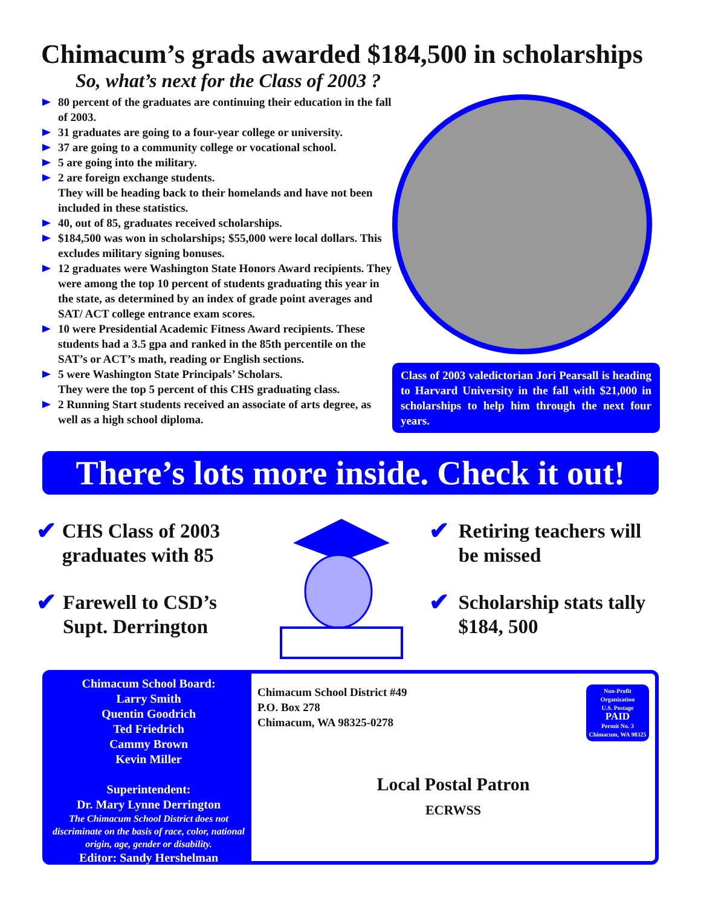Chimacum’s grads awarded $184,500 in scholarships
So, what’s next for the Class of 2003 ?
80 percent of the graduates are continuing their education in the fall of 2003.
31 graduates are going to a four-year college or university.
37 are going to a community college or vocational school.
5 are going into the military.
2 are foreign exchange students.
They will be heading back to their homelands and have not been included in these statistics.
40, out of 85, graduates received scholarships.
$184,500 was won in scholarships; $55,000 were local dollars. This excludes military signing bonuses.
12 graduates were Washington State Honors Award recipients. They were among the top 10 percent of students graduating this year in the state, as determined by an index of grade point averages and SAT/ ACT college entrance exam scores.
10 were Presidential Academic Fitness Award recipients. These students had a 3.5 gpa and ranked in the 85th percentile on the SAT’s or ACT’s math, reading or English sections.
5 were Washington State Principals’ Scholars.
They were the top 5 percent of this CHS graduating class.
2 Running Start students received an associate of arts degree, as well as a high school diploma.
Class of 2003 valedictorian Jori Pearsall is heading to Harvard University in the fall with $21,000 in scholarships to help him through the next four years.
There’s lots more inside. Check it out!
✔ CHS Class of 2003 graduates with 85
✔ Farewell to CSD’s Supt. Derrington
✔ Retiring teachers will be missed
✔ Scholarship stats tally $184, 500
Chimacum School Board:
Larry Smith
Quentin Goodrich
Ted Friedrich
Cammy Brown
Kevin Miller
Superintendent:
Dr. Mary Lynne Derrington
The Chimacum School District does not discriminate on the basis of race, color, national origin, age, gender or disability.
Editor: Sandy Hershelman
Non-Profit Organization
U.S. Postage
PAID
Permit No. 3
Chimacum, WA 98325
Chimacum School District #49
P.O. Box 278
Chimacum, WA 98325-0278
Local Postal Patron
ECRWSS